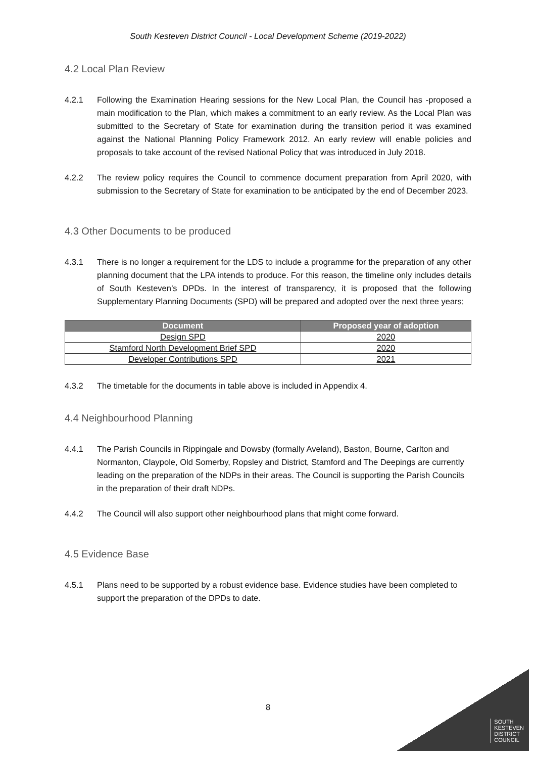South Kesteven District Council - Local Development Scheme (2019-2022)
4.2 Local Plan Review
4.2.1 Following the Examination Hearing sessions for the New Local Plan, the Council has -proposed a main modification to the Plan, which makes a commitment to an early review. As the Local Plan was submitted to the Secretary of State for examination during the transition period it was examined against the National Planning Policy Framework 2012. An early review will enable policies and proposals to take account of the revised National Policy that was introduced in July 2018.
4.2.2 The review policy requires the Council to commence document preparation from April 2020, with submission to the Secretary of State for examination to be anticipated by the end of December 2023.
4.3 Other Documents to be produced
4.3.1 There is no longer a requirement for the LDS to include a programme for the preparation of any other planning document that the LPA intends to produce. For this reason, the timeline only includes details of South Kesteven’s DPDs. In the interest of transparency, it is proposed that the following Supplementary Planning Documents (SPD) will be prepared and adopted over the next three years;
| Document | Proposed year of adoption |
| --- | --- |
| Design SPD | 2020 |
| Stamford North Development Brief SPD | 2020 |
| Developer Contributions SPD | 2021 |
4.3.2 The timetable for the documents in table above is included in Appendix 4.
4.4 Neighbourhood Planning
4.4.1 The Parish Councils in Rippingale and Dowsby (formally Aveland), Baston, Bourne, Carlton and Normanton, Claypole, Old Somerby, Ropsley and District, Stamford and The Deepings are currently leading on the preparation of the NDPs in their areas. The Council is supporting the Parish Councils in the preparation of their draft NDPs.
4.4.2 The Council will also support other neighbourhood plans that might come forward.
4.5 Evidence Base
4.5.1 Plans need to be supported by a robust evidence base. Evidence studies have been completed to support the preparation of the DPDs to date.
8
SOUTH
KESTEVEN
DISTRICT
COUNCIL